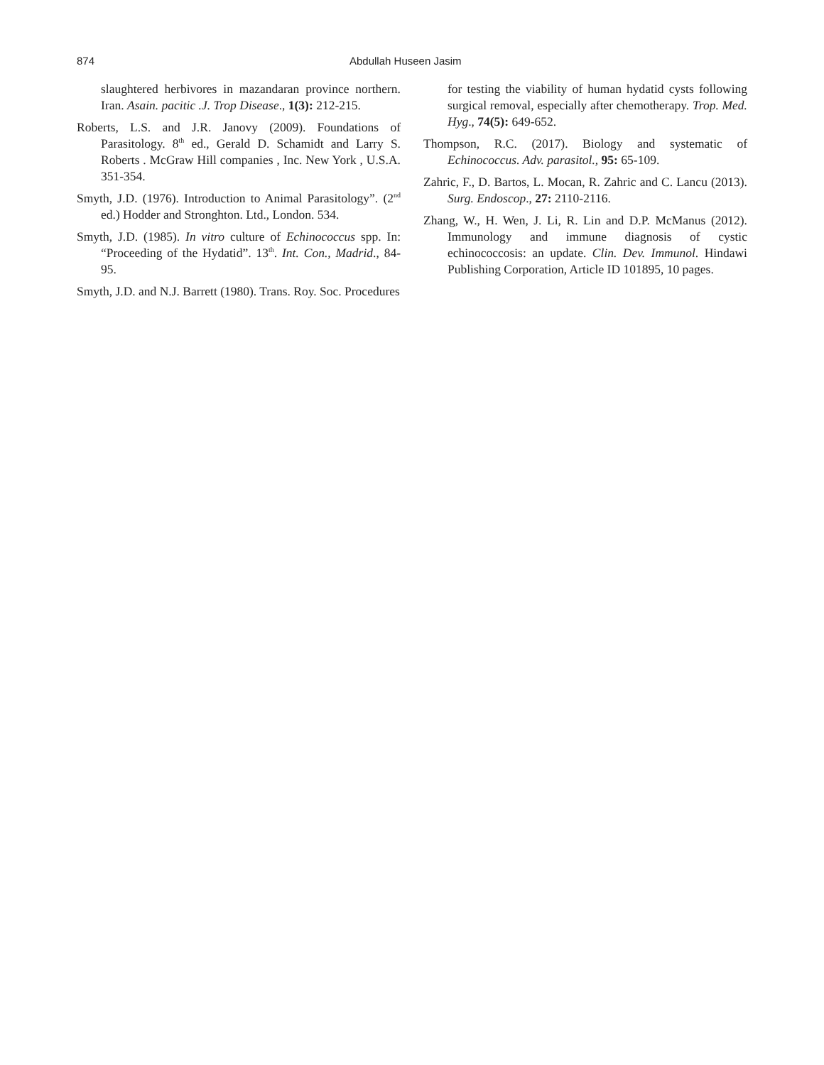874 Abdullah Huseen Jasim
slaughtered herbivores in mazandaran province northern. Iran. Asain. pacitic .J. Trop Disease., 1(3): 212-215.
Roberts, L.S. and J.R. Janovy (2009). Foundations of Parasitology. 8<sup>th</sup> ed., Gerald D. Schamidt and Larry S. Roberts . McGraw Hill companies , Inc. New York , U.S.A. 351-354.
Smyth, J.D. (1976). Introduction to Animal Parasitology”. (2<sup>nd</sup> ed.) Hodder and Stronghton. Ltd., London. 534.
Smyth, J.D. (1985). In vitro culture of Echinococcus spp. In: “Proceeding of the Hydatid”. 13<sup>th</sup>. Int. Con., Madrid., 84-95.
Smyth, J.D. and N.J. Barrett (1980). Trans. Roy. Soc. Procedures
for testing the viability of human hydatid cysts following surgical removal, especially after chemotherapy. Trop. Med. Hyg., 74(5): 649-652.
Thompson, R.C. (2017). Biology and systematic of Echinococcus. Adv. parasitol., 95: 65-109.
Zahric, F., D. Bartos, L. Mocan, R. Zahric and C. Lancu (2013). Surg. Endoscop., 27: 2110-2116.
Zhang, W., H. Wen, J. Li, R. Lin and D.P. McManus (2012). Immunology and immune diagnosis of cystic echinococcosis: an update. Clin. Dev. Immunol. Hindawi Publishing Corporation, Article ID 101895, 10 pages.